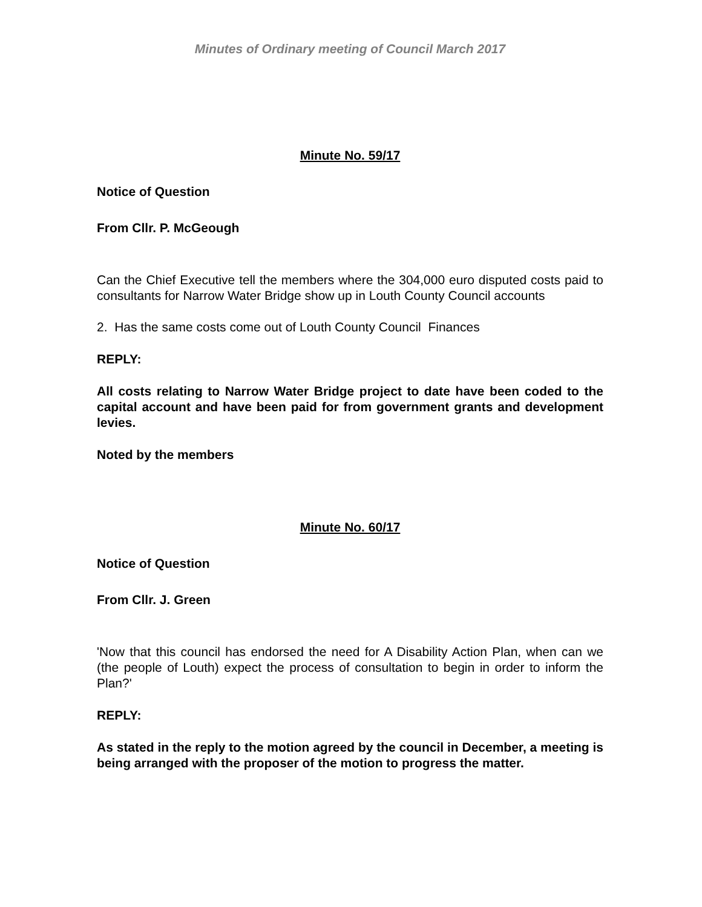Minutes of Ordinary meeting of Council March 2017
Minute No. 59/17
Notice of Question
From Cllr. P. McGeough
Can the Chief Executive tell the members where the 304,000 euro disputed costs paid to consultants for Narrow Water Bridge show up in Louth County Council accounts
2. Has the same costs come out of Louth County Council Finances
REPLY:
All costs relating to Narrow Water Bridge project to date have been coded to the capital account and have been paid for from government grants and development levies.
Noted by the members
Minute No. 60/17
Notice of Question
From Cllr. J. Green
'Now that this council has endorsed the need for A Disability Action Plan, when can we (the people of Louth) expect the process of consultation to begin in order to inform the Plan?'
REPLY:
As stated in the reply to the motion agreed by the council in December, a meeting is being arranged with the proposer of the motion to progress the matter.